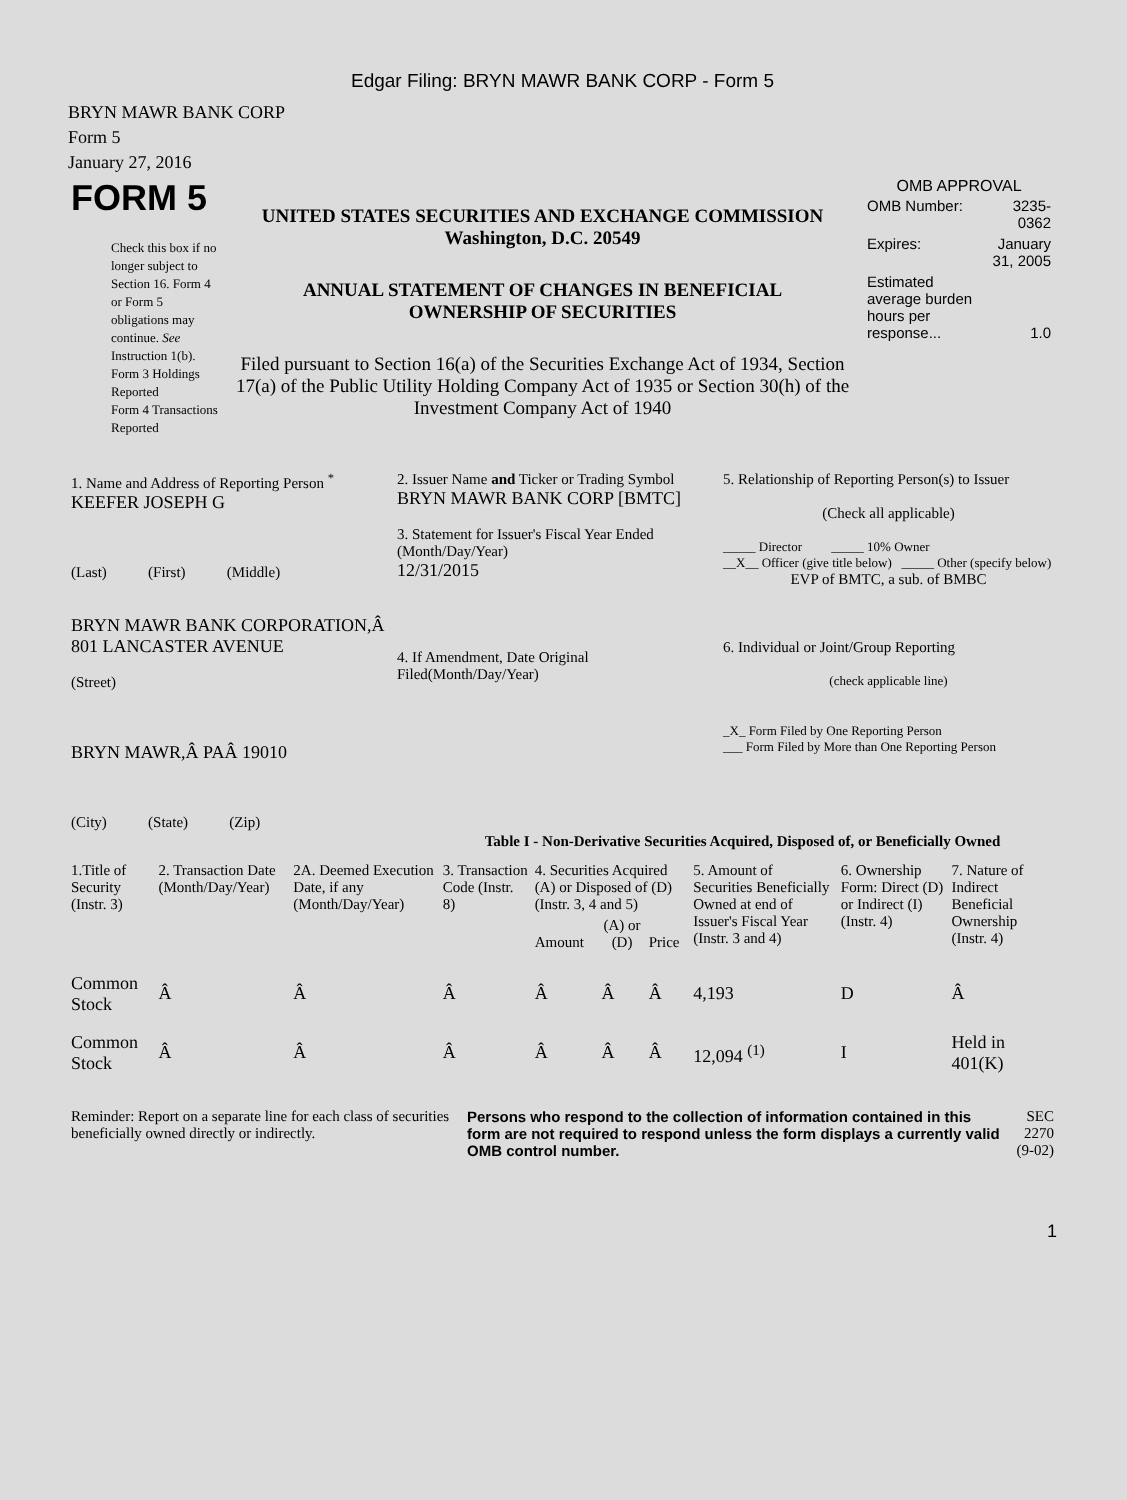Edgar Filing: BRYN MAWR BANK CORP - Form 5
BRYN MAWR BANK CORP
Form 5
January 27, 2016
| FORM 5 Check this box if no longer subject to Section 16. Form 4 or Form 5 obligations may continue. See Instruction 1(b). Form 3 Holdings Reported Form 4 Transactions Reported | UNITED STATES SECURITIES AND EXCHANGE COMMISSION Washington, D.C. 20549 ANNUAL STATEMENT OF CHANGES IN BENEFICIAL OWNERSHIP OF SECURITIES Filed pursuant to Section 16(a) of the Securities Exchange Act of 1934, Section 17(a) of the Public Utility Holding Company Act of 1935 or Section 30(h) of the Investment Company Act of 1940 | OMB APPROVAL / OMB Number: / 3235-0362 / / Expires: / January 31, 2005 / / Estimated average burden hours per response... / 1.0 / |
| 1. Name and Address of Reporting Person <sup>*</sup> KEEFER JOSEPH G (Last) (First) (Middle) BRYN MAWR BANK CORPORATION,Â 801 LANCASTER AVENUE (Street) BRYN MAWR,Â PAÂ 19010 (City) (State) (Zip) | 2. Issuer Name and Ticker or Trading Symbol BRYN MAWR BANK CORP [BMTC] 3. Statement for Issuer's Fiscal Year Ended (Month/Day/Year) 12/31/2015 4. If Amendment, Date Original Filed(Month/Day/Year) | 5. Relationship of Reporting Person(s) to Issuer (Check all applicable) _____ Director _____ 10% Owner __X__ Officer (give title below) _____ Other (specify below) EVP of BMTC, a sub. of BMBC 6. Individual or Joint/Group Reporting (check applicable line) _X_ Form Filed by One Reporting Person ___ Form Filed by More than One Reporting Person |
Table I - Non-Derivative Securities Acquired, Disposed of, or Beneficially Owned
| 1.Title of Security (Instr. 3) | 2. Transaction Date (Month/Day/Year) | 2A. Deemed Execution Date, if any (Month/Day/Year) | 3. Transaction Code (Instr. 8) | 4. Securities Acquired (A) or Disposed of (D) (Instr. 3, 4 and 5) | | | 5. Amount of Securities Beneficially Owned at end of Issuer's Fiscal Year (Instr. 3 and 4) | 6. Ownership Form: Direct (D) or Indirect (I) (Instr. 4) | 7. Nature of Indirect Beneficial Ownership (Instr. 4) |
| --- | --- | --- | --- | --- | --- | --- | --- | --- | --- |
| | | | | Amount | (A) or (D) | Price | | | |
| Common Stock | Â | Â | Â | Â | Â | Â | 4,193 | D | Â |
| Common Stock | Â | Â | Â | Â | Â | Â | 12,094 <sup>(1)</sup> | I | Held in 401(K) |
| Reminder: Report on a separate line for each class of securities beneficially owned directly or indirectly. | Persons who respond to the collection of information contained in this form are not required to respond unless the form displays a currently valid OMB control number. | SEC 2270 (9-02) |
1